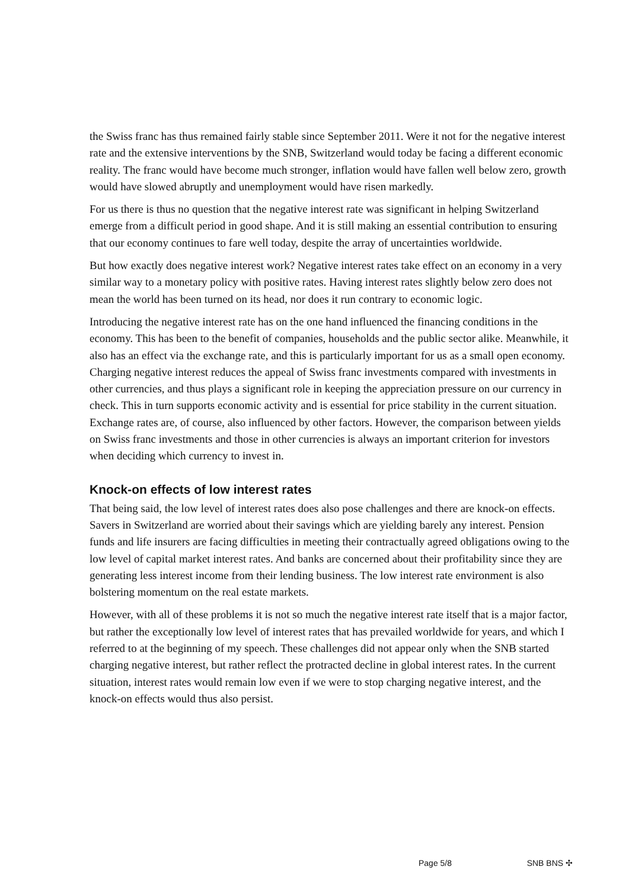the Swiss franc has thus remained fairly stable since September 2011. Were it not for the negative interest rate and the extensive interventions by the SNB, Switzerland would today be facing a different economic reality. The franc would have become much stronger, inflation would have fallen well below zero, growth would have slowed abruptly and unemployment would have risen markedly.
For us there is thus no question that the negative interest rate was significant in helping Switzerland emerge from a difficult period in good shape. And it is still making an essential contribution to ensuring that our economy continues to fare well today, despite the array of uncertainties worldwide.
But how exactly does negative interest work? Negative interest rates take effect on an economy in a very similar way to a monetary policy with positive rates. Having interest rates slightly below zero does not mean the world has been turned on its head, nor does it run contrary to economic logic.
Introducing the negative interest rate has on the one hand influenced the financing conditions in the economy. This has been to the benefit of companies, households and the public sector alike. Meanwhile, it also has an effect via the exchange rate, and this is particularly important for us as a small open economy. Charging negative interest reduces the appeal of Swiss franc investments compared with investments in other currencies, and thus plays a significant role in keeping the appreciation pressure on our currency in check. This in turn supports economic activity and is essential for price stability in the current situation. Exchange rates are, of course, also influenced by other factors. However, the comparison between yields on Swiss franc investments and those in other currencies is always an important criterion for investors when deciding which currency to invest in.
Knock-on effects of low interest rates
That being said, the low level of interest rates does also pose challenges and there are knock-on effects. Savers in Switzerland are worried about their savings which are yielding barely any interest. Pension funds and life insurers are facing difficulties in meeting their contractually agreed obligations owing to the low level of capital market interest rates. And banks are concerned about their profitability since they are generating less interest income from their lending business. The low interest rate environment is also bolstering momentum on the real estate markets.
However, with all of these problems it is not so much the negative interest rate itself that is a major factor, but rather the exceptionally low level of interest rates that has prevailed worldwide for years, and which I referred to at the beginning of my speech. These challenges did not appear only when the SNB started charging negative interest, but rather reflect the protracted decline in global interest rates. In the current situation, interest rates would remain low even if we were to stop charging negative interest, and the knock-on effects would thus also persist.
Page 5/8 SNB BNS ✣